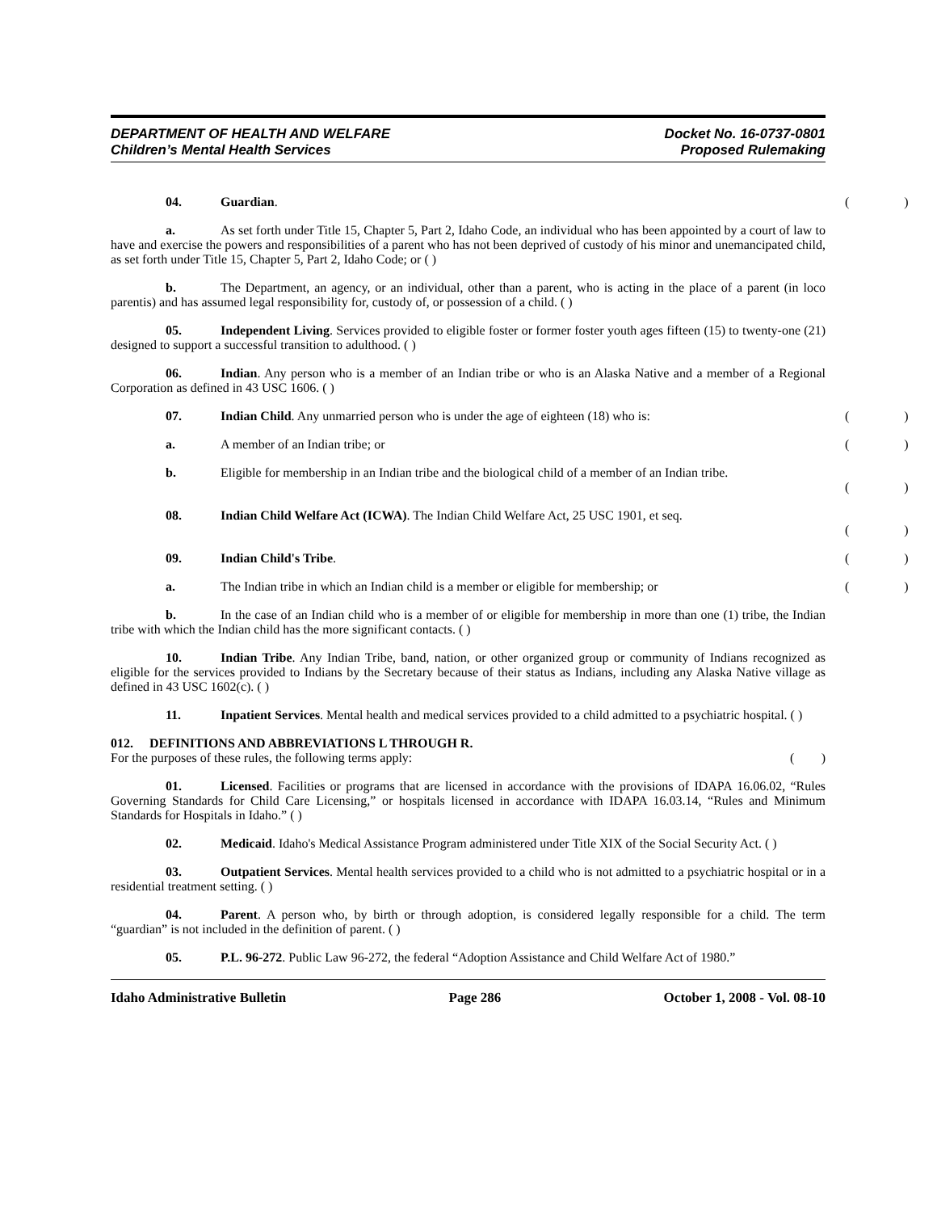DEPARTMENT OF HEALTH AND WELFARE
Children’s Mental Health Services
Docket No. 16-0737-0801
Proposed Rulemaking
()
04. Guardian.
a. As set forth under Title 15, Chapter 5, Part 2, Idaho Code, an individual who has been appointed by a court of law to have and exercise the powers and responsibilities of a parent who has not been deprived of custody of his minor and unemancipated child, as set forth under Title 15, Chapter 5, Part 2, Idaho Code; or ( )
b. The Department, an agency, or an individual, other than a parent, who is acting in the place of a parent (in loco parentis) and has assumed legal responsibility for, custody of, or possession of a child. ( )
05. Independent Living. Services provided to eligible foster or former foster youth ages fifteen (15) to twenty-one (21) designed to support a successful transition to adulthood. ( )
06. Indian. Any person who is a member of an Indian tribe or who is an Alaska Native and a member of a Regional Corporation as defined in 43 USC 1606. ( )
()
07. Indian Child. Any unmarried person who is under the age of eighteen (18) who is:
()
a. A member of an Indian tribe; or
b. Eligible for membership in an Indian tribe and the biological child of a member of an Indian tribe.
()
08. Indian Child Welfare Act (ICWA). The Indian Child Welfare Act, 25 USC 1901, et seq.
()
()
09. Indian Child's Tribe.
()
a. The Indian tribe in which an Indian child is a member or eligible for membership; or
b. In the case of an Indian child who is a member of or eligible for membership in more than one (1) tribe, the Indian tribe with which the Indian child has the more significant contacts. ( )
10. Indian Tribe. Any Indian Tribe, band, nation, or other organized group or community of Indians recognized as eligible for the services provided to Indians by the Secretary because of their status as Indians, including any Alaska Native village as defined in 43 USC 1602(c). ( )
11. Inpatient Services. Mental health and medical services provided to a child admitted to a psychiatric hospital. ( )
012. DEFINITIONS AND ABBREVIATIONS L THROUGH R.
For the purposes of these rules, the following terms apply:
()
01. Licensed. Facilities or programs that are licensed in accordance with the provisions of IDAPA 16.06.02, “Rules Governing Standards for Child Care Licensing,” or hospitals licensed in accordance with IDAPA 16.03.14, “Rules and Minimum Standards for Hospitals in Idaho.” ( )
02. Medicaid. Idaho's Medical Assistance Program administered under Title XIX of the Social Security Act. ( )
03. Outpatient Services. Mental health services provided to a child who is not admitted to a psychiatric hospital or in a residential treatment setting. ( )
04. Parent. A person who, by birth or through adoption, is considered legally responsible for a child. The term “guardian” is not included in the definition of parent. ( )
05. P.L. 96-272. Public Law 96-272, the federal “Adoption Assistance and Child Welfare Act of 1980.”
Idaho Administrative Bulletin Page 286 October 1, 2008 - Vol. 08-10